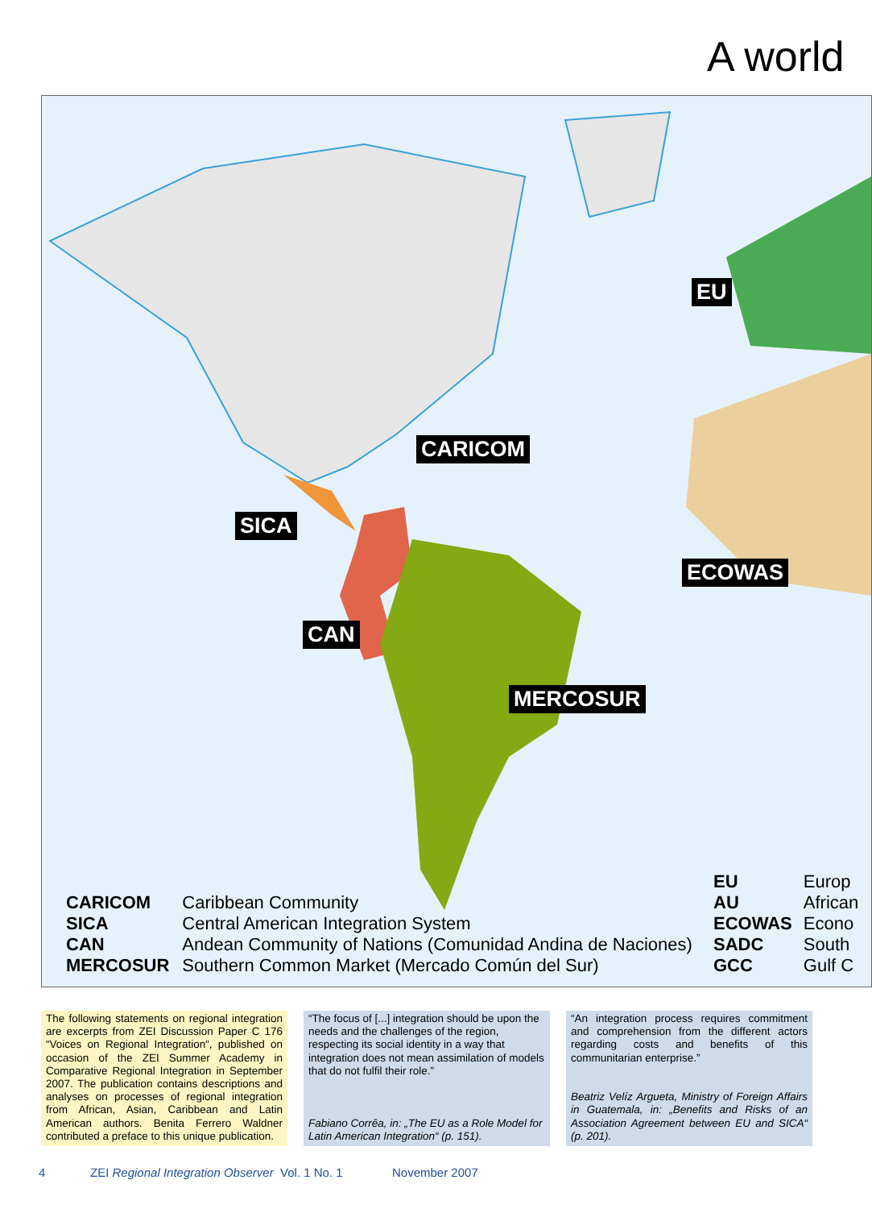A world
EU
CARICOM
SICA
ECOWAS
CAN
MERCOSUR
| CARICOM | Caribbean Community |
| SICA | Central American Integration System |
| CAN | Andean Community of Nations (Comunidad Andina de Naciones) |
| MERCOSUR | Southern Common Market (Mercado Común del Sur) |
| EU | Europ |
| AU | African |
| ECOWAS | Econo |
| SADC | South |
| GCC | Gulf C |
The following statements on regional integration are excerpts from ZEI Discussion Paper C 176 “Voices on Regional Integration“, published on occasion of the ZEI Summer Academy in Comparative Regional Integration in September 2007. The publication contains descriptions and analyses on processes of regional integration from African, Asian, Caribbean and Latin American authors. Benita Ferrero Waldner contributed a preface to this unique publication.
“The focus of [...] integration should be upon the needs and the challenges of the region, respecting its social identity in a way that integration does not mean assimilation of models that do not fulfil their role.”
Fabiano Corrêa, in: „The EU as a Role Model for Latin American Integration“ (p. 151).
“An integration process requires commitment and comprehension from the different actors regarding costs and benefits of this communitarian enterprise.”
Beatriz Velíz Argueta, Ministry of Foreign Affairs in Guatemala, in: „Benefits and Risks of an Association Agreement between EU and SICA“ (p. 201).
4
ZEI Regional Integration Observer Vol. 1 No. 1
November 2007